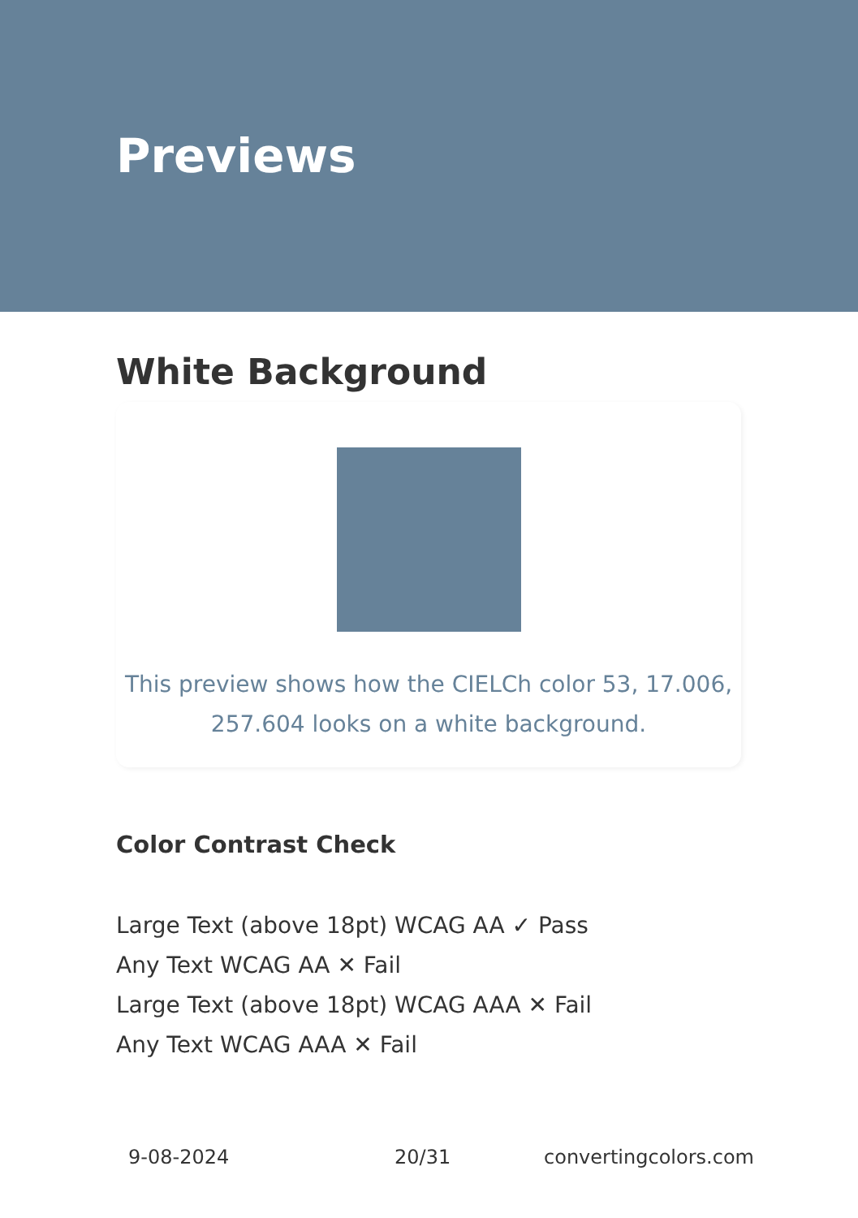Previews
White Background
This preview shows how the CIELCh color 53, 17.006, 257.604 looks on a white background.
Color Contrast Check
Large Text (above 18pt) WCAG AA ✓ Pass
Any Text WCAG AA ✕ Fail
Large Text (above 18pt) WCAG AAA ✕ Fail
Any Text WCAG AAA ✕ Fail
9-08-2024 20/31 convertingcolors.com